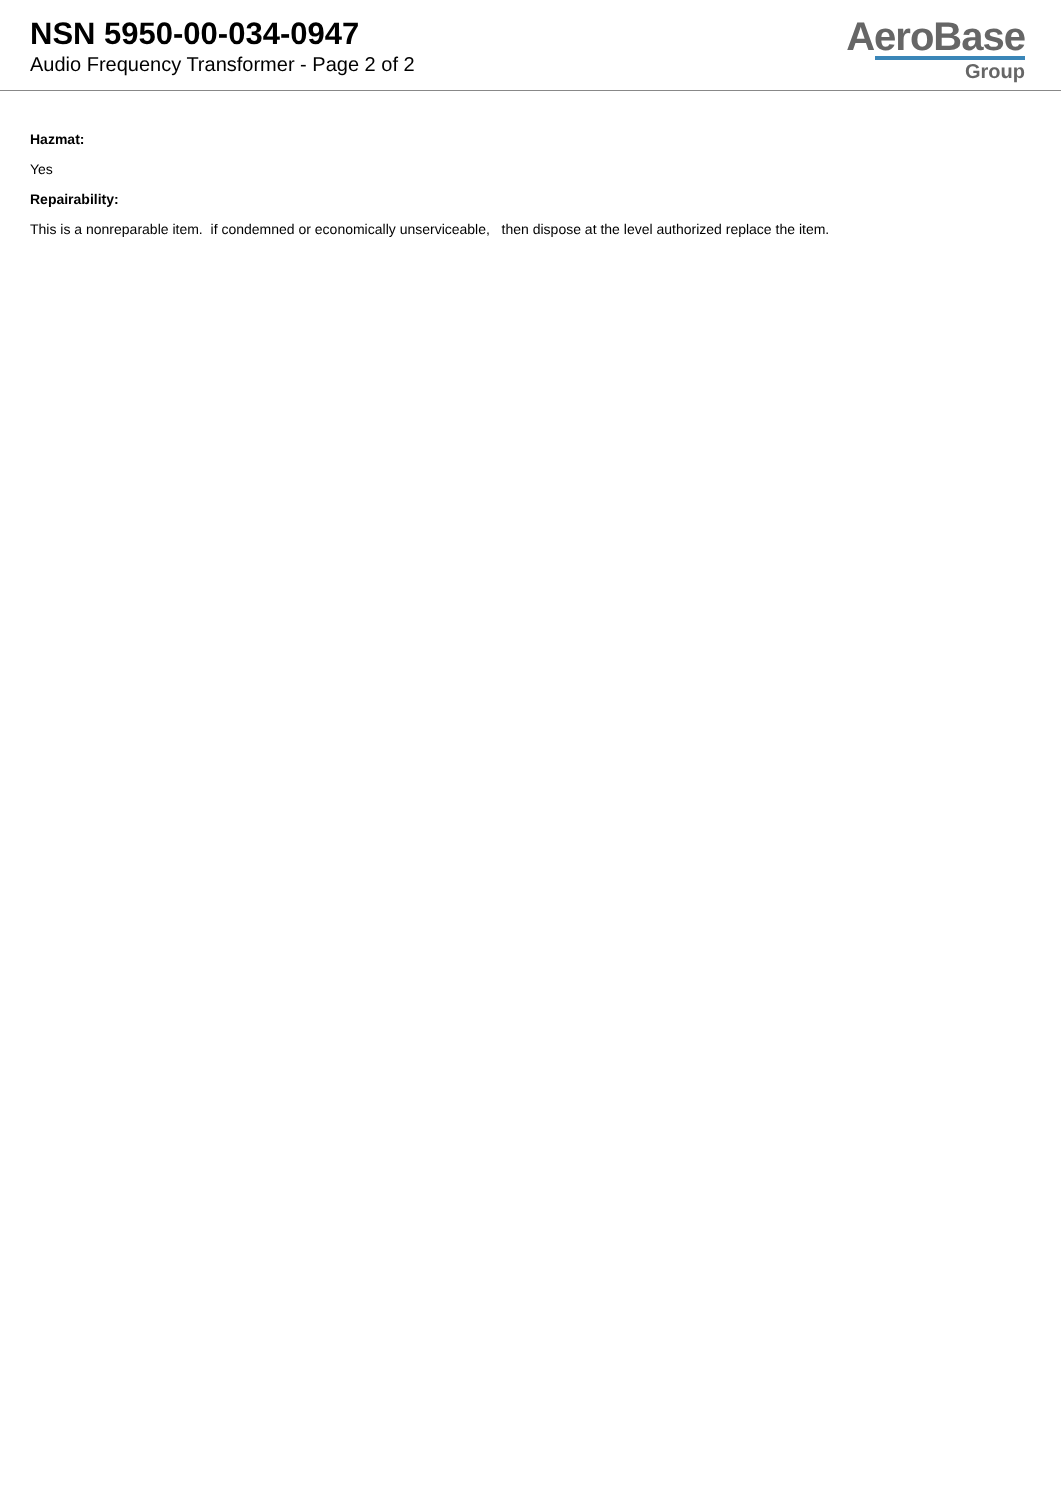NSN 5950-00-034-0947
Audio Frequency Transformer - Page 2 of 2
AeroBase
Group
Hazmat:
Yes
Repairability:
This is a nonreparable item. if condemned or economically unserviceable, then dispose at the level authorized replace the item.